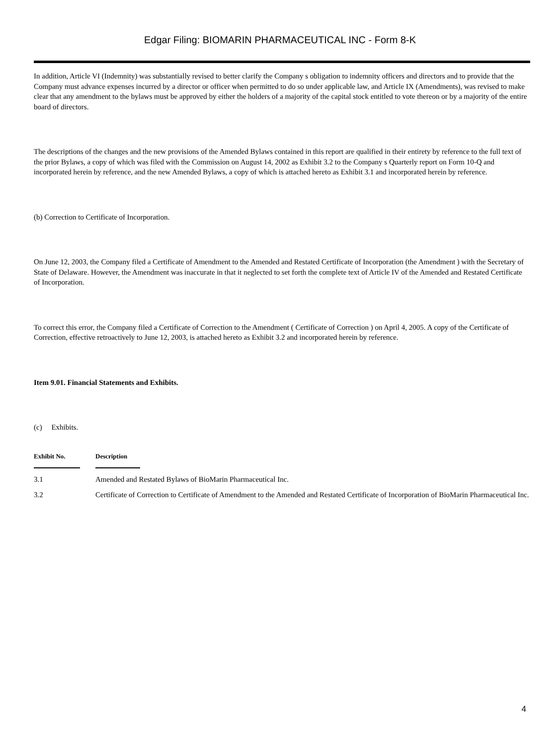Edgar Filing: BIOMARIN PHARMACEUTICAL INC - Form 8-K
In addition, Article VI (Indemnity) was substantially revised to better clarify the Company s obligation to indemnity officers and directors and to provide that the Company must advance expenses incurred by a director or officer when permitted to do so under applicable law, and Article IX (Amendments), was revised to make clear that any amendment to the bylaws must be approved by either the holders of a majority of the capital stock entitled to vote thereon or by a majority of the entire board of directors.
The descriptions of the changes and the new provisions of the Amended Bylaws contained in this report are qualified in their entirety by reference to the full text of the prior Bylaws, a copy of which was filed with the Commission on August 14, 2002 as Exhibit 3.2 to the Company s Quarterly report on Form 10-Q and incorporated herein by reference, and the new Amended Bylaws, a copy of which is attached hereto as Exhibit 3.1 and incorporated herein by reference.
(b) Correction to Certificate of Incorporation.
On June 12, 2003, the Company filed a Certificate of Amendment to the Amended and Restated Certificate of Incorporation (the Amendment ) with the Secretary of State of Delaware. However, the Amendment was inaccurate in that it neglected to set forth the complete text of Article IV of the Amended and Restated Certificate of Incorporation.
To correct this error, the Company filed a Certificate of Correction to the Amendment ( Certificate of Correction ) on April 4, 2005. A copy of the Certificate of Correction, effective retroactively to June 12, 2003, is attached hereto as Exhibit 3.2 and incorporated herein by reference.
Item 9.01. Financial Statements and Exhibits.
(c) Exhibits.
| Exhibit No. | Description |
| --- | --- |
| 3.1 | Amended and Restated Bylaws of BioMarin Pharmaceutical Inc. |
| 3.2 | Certificate of Correction to Certificate of Amendment to the Amended and Restated Certificate of Incorporation of BioMarin Pharmaceutical Inc. |
4